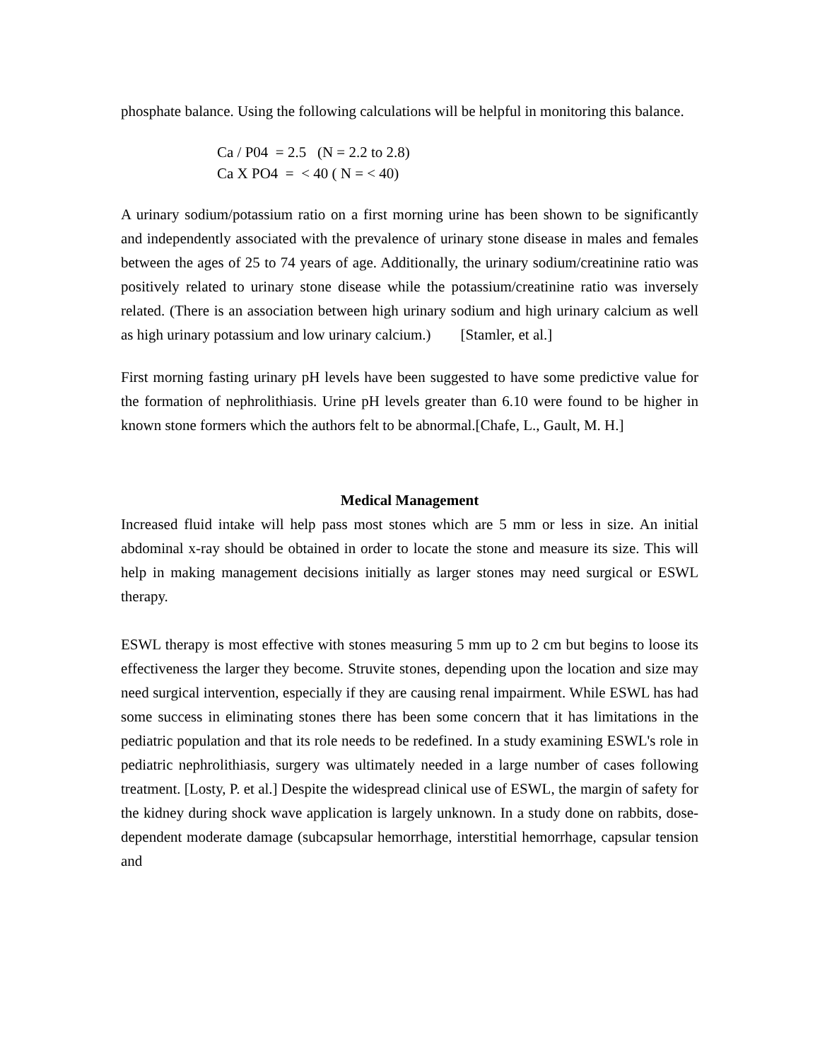phosphate balance. Using the following calculations will be helpful in monitoring this balance.
Ca / P04 = 2.5 (N = 2.2 to 2.8) Ca X PO4 = < 40 ( N = < 40)
A urinary sodium/potassium ratio on a first morning urine has been shown to be significantly and independently associated with the prevalence of urinary stone disease in males and females between the ages of 25 to 74 years of age. Additionally, the urinary sodium/creatinine ratio was positively related to urinary stone disease while the potassium/creatinine ratio was inversely related. (There is an association between high urinary sodium and high urinary calcium as well as high urinary potassium and low urinary calcium.) [Stamler, et al.]
First morning fasting urinary pH levels have been suggested to have some predictive value for the formation of nephrolithiasis. Urine pH levels greater than 6.10 were found to be higher in known stone formers which the authors felt to be abnormal.[Chafe, L., Gault, M. H.]
Medical Management
Increased fluid intake will help pass most stones which are 5 mm or less in size. An initial abdominal x-ray should be obtained in order to locate the stone and measure its size. This will help in making management decisions initially as larger stones may need surgical or ESWL therapy.
ESWL therapy is most effective with stones measuring 5 mm up to 2 cm but begins to loose its effectiveness the larger they become. Struvite stones, depending upon the location and size may need surgical intervention, especially if they are causing renal impairment. While ESWL has had some success in eliminating stones there has been some concern that it has limitations in the pediatric population and that its role needs to be redefined. In a study examining ESWL's role in pediatric nephrolithiasis, surgery was ultimately needed in a large number of cases following treatment. [Losty, P. et al.] Despite the widespread clinical use of ESWL, the margin of safety for the kidney during shock wave application is largely unknown. In a study done on rabbits, dose-dependent moderate damage (subcapsular hemorrhage, interstitial hemorrhage, capsular tension and